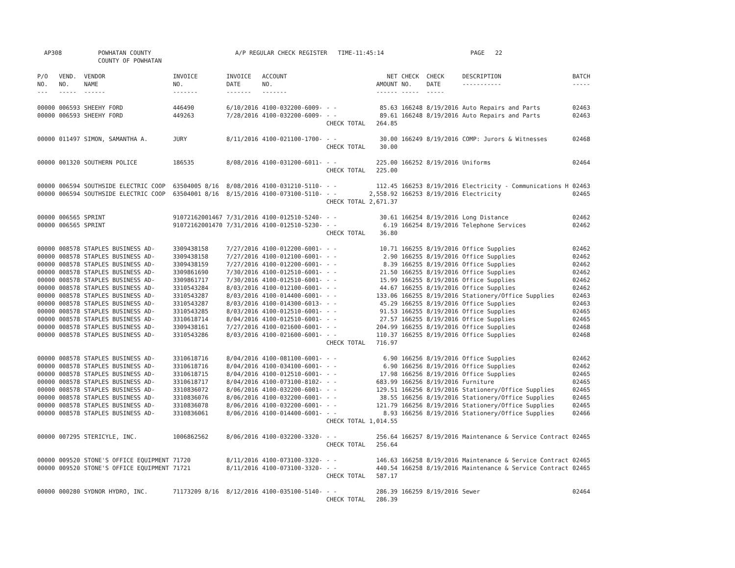AP308 POWHATAN COUNTY
COUNTY OF POWHATAN
A/P REGULAR CHECK REGISTER TIME-11:45:14 PAGE 22
| P/O NO. --- | VEND. NO. ----- | VENDOR NAME ------ | INVOICE NO. ------- | INVOICE DATE ------- | ACCOUNT NO. ------- | | NET AMOUNT ------ | CHECK NO. ----- | CHECK DATE ----- | DESCRIPTION ----------- | BATCH ----- |
| --- | --- | --- | --- | --- | --- | --- | --- | --- | --- | --- | --- |
| 00000 | 006593 | SHEEHY FORD | 446490 | 6/10/2016 | 4100-032200-6009- | - - | 85.63 | 166248 | 8/19/2016 | Auto Repairs and Parts | 02463 |
| 00000 | 006593 | SHEEHY FORD | 449263 | 7/28/2016 | 4100-032200-6009- | - - | 89.61 | 166248 | 8/19/2016 | Auto Repairs and Parts | 02463 |
| | | | | | | CHECK TOTAL | 264.85 | | | | |
| 00000 | 011497 | SIMON, SAMANTHA A. | JURY | 8/11/2016 | 4100-021100-1700- | - - | 30.00 | 166249 | 8/19/2016 | COMP: Jurors & Witnesses | 02468 |
| | | | | | | CHECK TOTAL | 30.00 | | | | |
| 00000 | 001320 | SOUTHERN POLICE | 186535 | 8/08/2016 | 4100-031200-6011- | - - | 225.00 | 166252 | 8/19/2016 | Uniforms | 02464 |
| | | | | | | CHECK TOTAL | 225.00 | | | | |
| 00000 | 006594 | SOUTHSIDE ELECTRIC COOP | 63504005 8/16 | 8/08/2016 | 4100-031210-5110- | - - | 112.45 | 166253 | 8/19/2016 | Electricity - Communications H | 02463 |
| 00000 | 006594 | SOUTHSIDE ELECTRIC COOP | 63504001 8/16 | 8/15/2016 | 4100-073100-5110- | - - | 2,558.92 | 166253 | 8/19/2016 | Electricity | 02465 |
| | | | | | | CHECK TOTAL | 2,671.37 | | | | |
| 00000 | 006565 | SPRINT | 91072162001467 | 7/31/2016 | 4100-012510-5240- | - - | 30.61 | 166254 | 8/19/2016 | Long Distance | 02462 |
| 00000 | 006565 | SPRINT | 91072162001470 | 7/31/2016 | 4100-012510-5230- | - - | 6.19 | 166254 | 8/19/2016 | Telephone Services | 02462 |
| | | | | | | CHECK TOTAL | 36.80 | | | | |
| 00000 | 008578 | STAPLES BUSINESS AD- | 3309438158 | 7/27/2016 | 4100-012200-6001- | - - | 10.71 | 166255 | 8/19/2016 | Office Supplies | 02462 |
| 00000 | 008578 | STAPLES BUSINESS AD- | 3309438158 | 7/27/2016 | 4100-012100-6001- | - - | 2.90 | 166255 | 8/19/2016 | Office Supplies | 02462 |
| 00000 | 008578 | STAPLES BUSINESS AD- | 3309438159 | 7/27/2016 | 4100-012200-6001- | - - | 8.39 | 166255 | 8/19/2016 | Office Supplies | 02462 |
| 00000 | 008578 | STAPLES BUSINESS AD- | 3309861690 | 7/30/2016 | 4100-012510-6001- | - - | 21.50 | 166255 | 8/19/2016 | Office Supplies | 02462 |
| 00000 | 008578 | STAPLES BUSINESS AD- | 3309861717 | 7/30/2016 | 4100-012510-6001- | - - | 15.99 | 166255 | 8/19/2016 | Office Supplies | 02462 |
| 00000 | 008578 | STAPLES BUSINESS AD- | 3310543284 | 8/03/2016 | 4100-012100-6001- | - - | 44.67 | 166255 | 8/19/2016 | Office Supplies | 02462 |
| 00000 | 008578 | STAPLES BUSINESS AD- | 3310543287 | 8/03/2016 | 4100-014400-6001- | - - | 133.06 | 166255 | 8/19/2016 | Stationery/Office Supplies | 02463 |
| 00000 | 008578 | STAPLES BUSINESS AD- | 3310543287 | 8/03/2016 | 4100-014300-6013- | - - | 45.29 | 166255 | 8/19/2016 | Office Supplies | 02463 |
| 00000 | 008578 | STAPLES BUSINESS AD- | 3310543285 | 8/03/2016 | 4100-012510-6001- | - - | 91.53 | 166255 | 8/19/2016 | Office Supplies | 02465 |
| 00000 | 008578 | STAPLES BUSINESS AD- | 3310618714 | 8/04/2016 | 4100-012510-6001- | - - | 27.57 | 166255 | 8/19/2016 | Office Supplies | 02465 |
| 00000 | 008578 | STAPLES BUSINESS AD- | 3309438161 | 7/27/2016 | 4100-021600-6001- | - - | 204.99 | 166255 | 8/19/2016 | Office Supplies | 02468 |
| 00000 | 008578 | STAPLES BUSINESS AD- | 3310543286 | 8/03/2016 | 4100-021600-6001- | - - | 110.37 | 166255 | 8/19/2016 | Office Supplies | 02468 |
| | | | | | | CHECK TOTAL | 716.97 | | | | |
| 00000 | 008578 | STAPLES BUSINESS AD- | 3310618716 | 8/04/2016 | 4100-081100-6001- | - - | 6.90 | 166256 | 8/19/2016 | Office Supplies | 02462 |
| 00000 | 008578 | STAPLES BUSINESS AD- | 3310618716 | 8/04/2016 | 4100-034100-6001- | - - | 6.90 | 166256 | 8/19/2016 | Office Supplies | 02462 |
| 00000 | 008578 | STAPLES BUSINESS AD- | 3310618715 | 8/04/2016 | 4100-012510-6001- | - - | 17.98 | 166256 | 8/19/2016 | Office Supplies | 02465 |
| 00000 | 008578 | STAPLES BUSINESS AD- | 3310618717 | 8/04/2016 | 4100-073100-8102- | - - | 683.99 | 166256 | 8/19/2016 | Furniture | 02465 |
| 00000 | 008578 | STAPLES BUSINESS AD- | 3310836072 | 8/06/2016 | 4100-032200-6001- | - - | 129.51 | 166256 | 8/19/2016 | Stationery/Office Supplies | 02465 |
| 00000 | 008578 | STAPLES BUSINESS AD- | 3310836076 | 8/06/2016 | 4100-032200-6001- | - - | 38.55 | 166256 | 8/19/2016 | Stationery/Office Supplies | 02465 |
| 00000 | 008578 | STAPLES BUSINESS AD- | 3310836078 | 8/06/2016 | 4100-032200-6001- | - - | 121.79 | 166256 | 8/19/2016 | Stationery/Office Supplies | 02465 |
| 00000 | 008578 | STAPLES BUSINESS AD- | 3310836061 | 8/06/2016 | 4100-014400-6001- | - - | 8.93 | 166256 | 8/19/2016 | Stationery/Office Supplies | 02466 |
| | | | | | | CHECK TOTAL | 1,014.55 | | | | |
| 00000 | 007295 | STERICYLE, INC. | 1006862562 | 8/06/2016 | 4100-032200-3320- | - - | 256.64 | 166257 | 8/19/2016 | Maintenance & Service Contract | 02465 |
| | | | | | | CHECK TOTAL | 256.64 | | | | |
| 00000 | 009520 | STONE'S OFFICE EQUIPMENT | 71720 | 8/11/2016 | 4100-073100-3320- | - - | 146.63 | 166258 | 8/19/2016 | Maintenance & Service Contract | 02465 |
| 00000 | 009520 | STONE'S OFFICE EQUIPMENT | 71721 | 8/11/2016 | 4100-073100-3320- | - - | 440.54 | 166258 | 8/19/2016 | Maintenance & Service Contract | 02465 |
| | | | | | | CHECK TOTAL | 587.17 | | | | |
| 00000 | 000280 | SYDNOR HYDRO, INC. | 71173209 8/16 | 8/12/2016 | 4100-035100-5140- | - - | 286.39 | 166259 | 8/19/2016 | Sewer | 02464 |
| | | | | | | CHECK TOTAL | 286.39 | | | | |